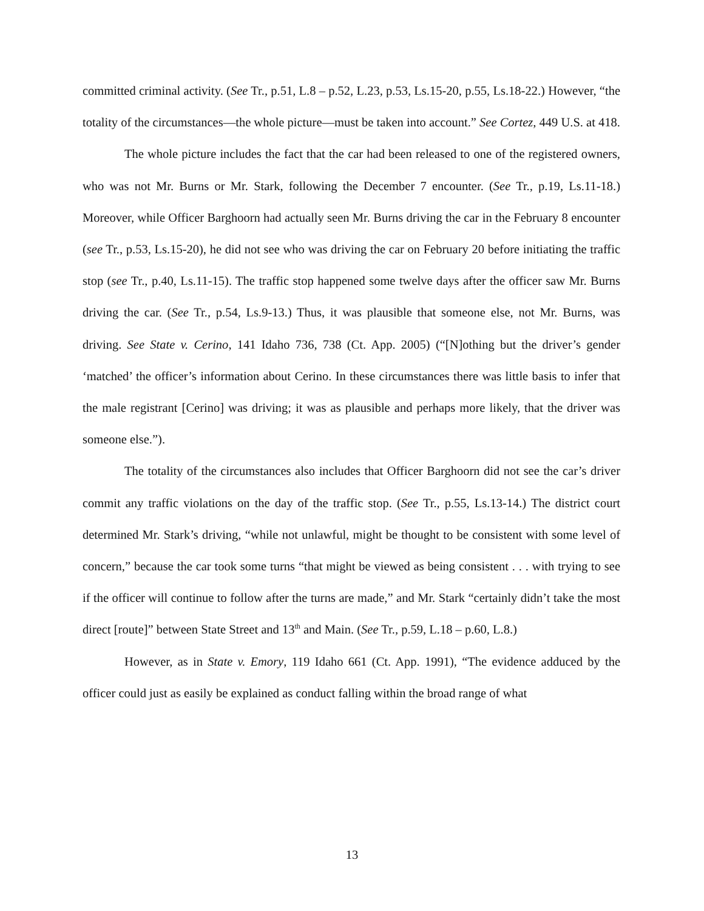committed criminal activity. (See Tr., p.51, L.8 – p.52, L.23, p.53, Ls.15-20, p.55, Ls.18-22.) However, “the totality of the circumstances—the whole picture—must be taken into account.” See Cortez, 449 U.S. at 418.
The whole picture includes the fact that the car had been released to one of the registered owners, who was not Mr. Burns or Mr. Stark, following the December 7 encounter. (See Tr., p.19, Ls.11-18.) Moreover, while Officer Barghoorn had actually seen Mr. Burns driving the car in the February 8 encounter (see Tr., p.53, Ls.15-20), he did not see who was driving the car on February 20 before initiating the traffic stop (see Tr., p.40, Ls.11-15). The traffic stop happened some twelve days after the officer saw Mr. Burns driving the car. (See Tr., p.54, Ls.9-13.) Thus, it was plausible that someone else, not Mr. Burns, was driving. See State v. Cerino, 141 Idaho 736, 738 (Ct. App. 2005) (“[N]othing but the driver’s gender ‘matched’ the officer’s information about Cerino. In these circumstances there was little basis to infer that the male registrant [Cerino] was driving; it was as plausible and perhaps more likely, that the driver was someone else.”).
The totality of the circumstances also includes that Officer Barghoorn did not see the car’s driver commit any traffic violations on the day of the traffic stop. (See Tr., p.55, Ls.13-14.) The district court determined Mr. Stark’s driving, “while not unlawful, might be thought to be consistent with some level of concern,” because the car took some turns “that might be viewed as being consistent . . . with trying to see if the officer will continue to follow after the turns are made,” and Mr. Stark “certainly didn’t take the most direct [route]” between State Street and 13<sup>th</sup> and Main. (See Tr., p.59, L.18 – p.60, L.8.)
However, as in State v. Emory, 119 Idaho 661 (Ct. App. 1991), “The evidence adduced by the officer could just as easily be explained as conduct falling within the broad range of what
13